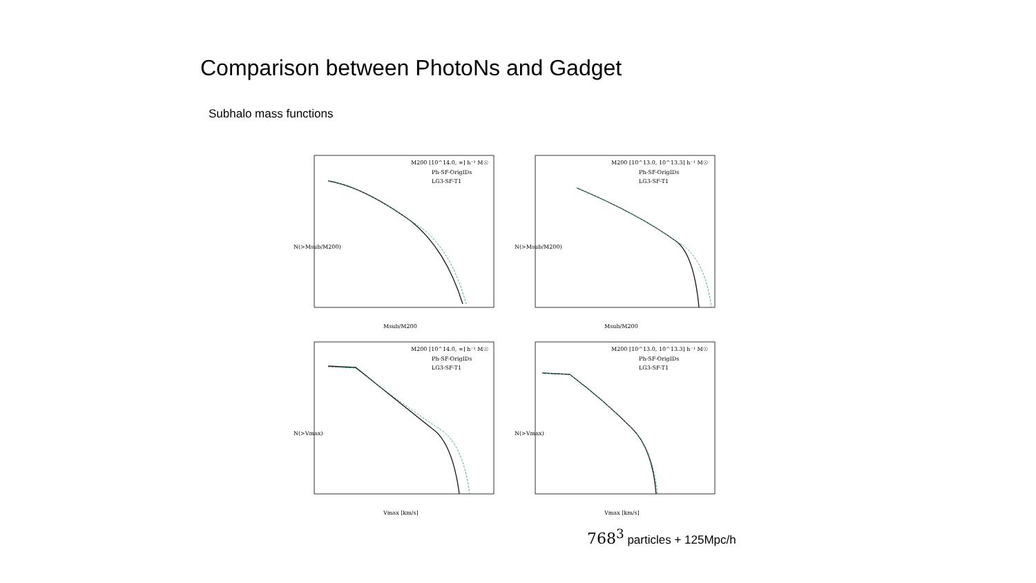Comparison between PhotoNs and Gadget
Subhalo mass functions
M200 [10^14.0, ∞] h⁻¹ M☉
Ph-SF-OrigIDs
LG3-SF-T1
M200 [10^13.0, 10^13.3] h⁻¹ M☉
Ph-SF-OrigIDs
LG3-SF-T1
M200 [10^14.0, ∞] h⁻¹ M☉
Ph-SF-OrigIDs
LG3-SF-T1
M200 [10^13.0, 10^13.3] h⁻¹ M☉
Ph-SF-OrigIDs
LG3-SF-T1
Msub/M200
Msub/M200
Vmax [km/s]
Vmax [km/s]
N(>Msub/M200)
N(>Msub/M200)
N(>Vmax)
N(>Vmax)
768<sup>3</sup> particles + 125Mpc/h